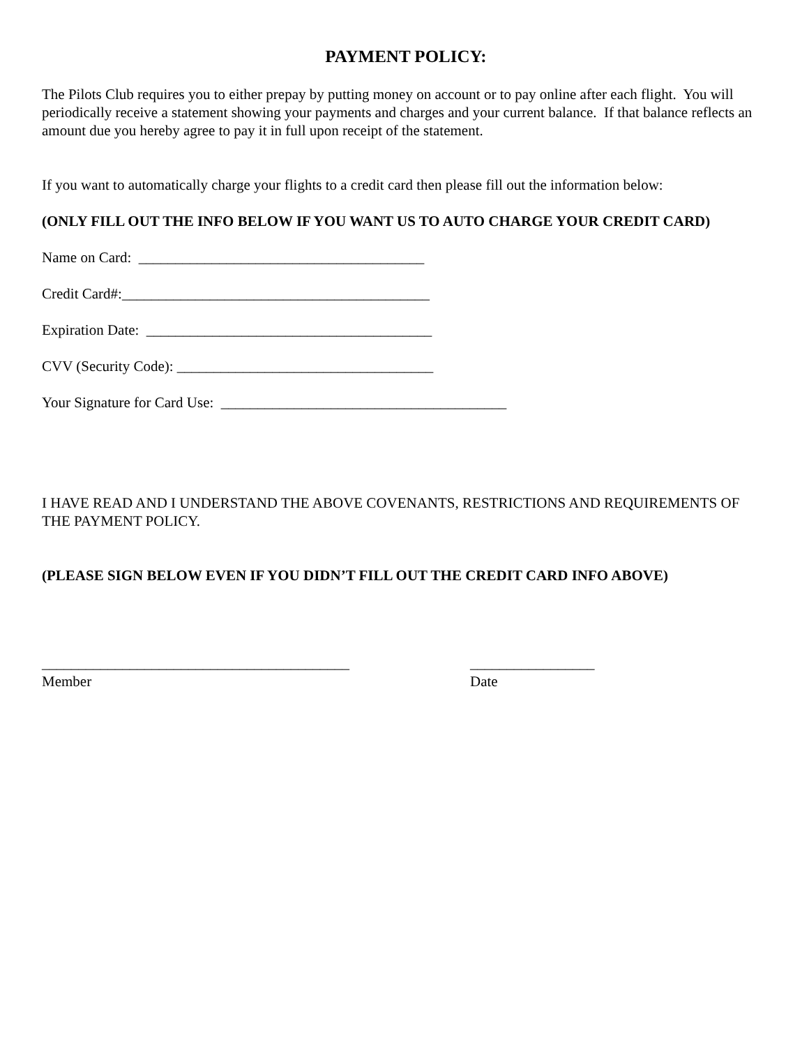PAYMENT POLICY:
The Pilots Club requires you to either prepay by putting money on account or to pay online after each flight. You will periodically receive a statement showing your payments and charges and your current balance. If that balance reflects an amount due you hereby agree to pay it in full upon receipt of the statement.
If you want to automatically charge your flights to a credit card then please fill out the information below:
(ONLY FILL OUT THE INFO BELOW IF YOU WANT US TO AUTO CHARGE YOUR CREDIT CARD)
Name on Card: _______________________________________
Credit Card#:__________________________________________
Expiration Date: _______________________________________
CVV (Security Code): ___________________________________
Your Signature for Card Use: _______________________________________
I HAVE READ AND I UNDERSTAND THE ABOVE COVENANTS, RESTRICTIONS AND REQUIREMENTS OF THE PAYMENT POLICY.
(PLEASE SIGN BELOW EVEN IF YOU DIDN’T FILL OUT THE CREDIT CARD INFO ABOVE)
__________________________________________
Member
_________________
Date